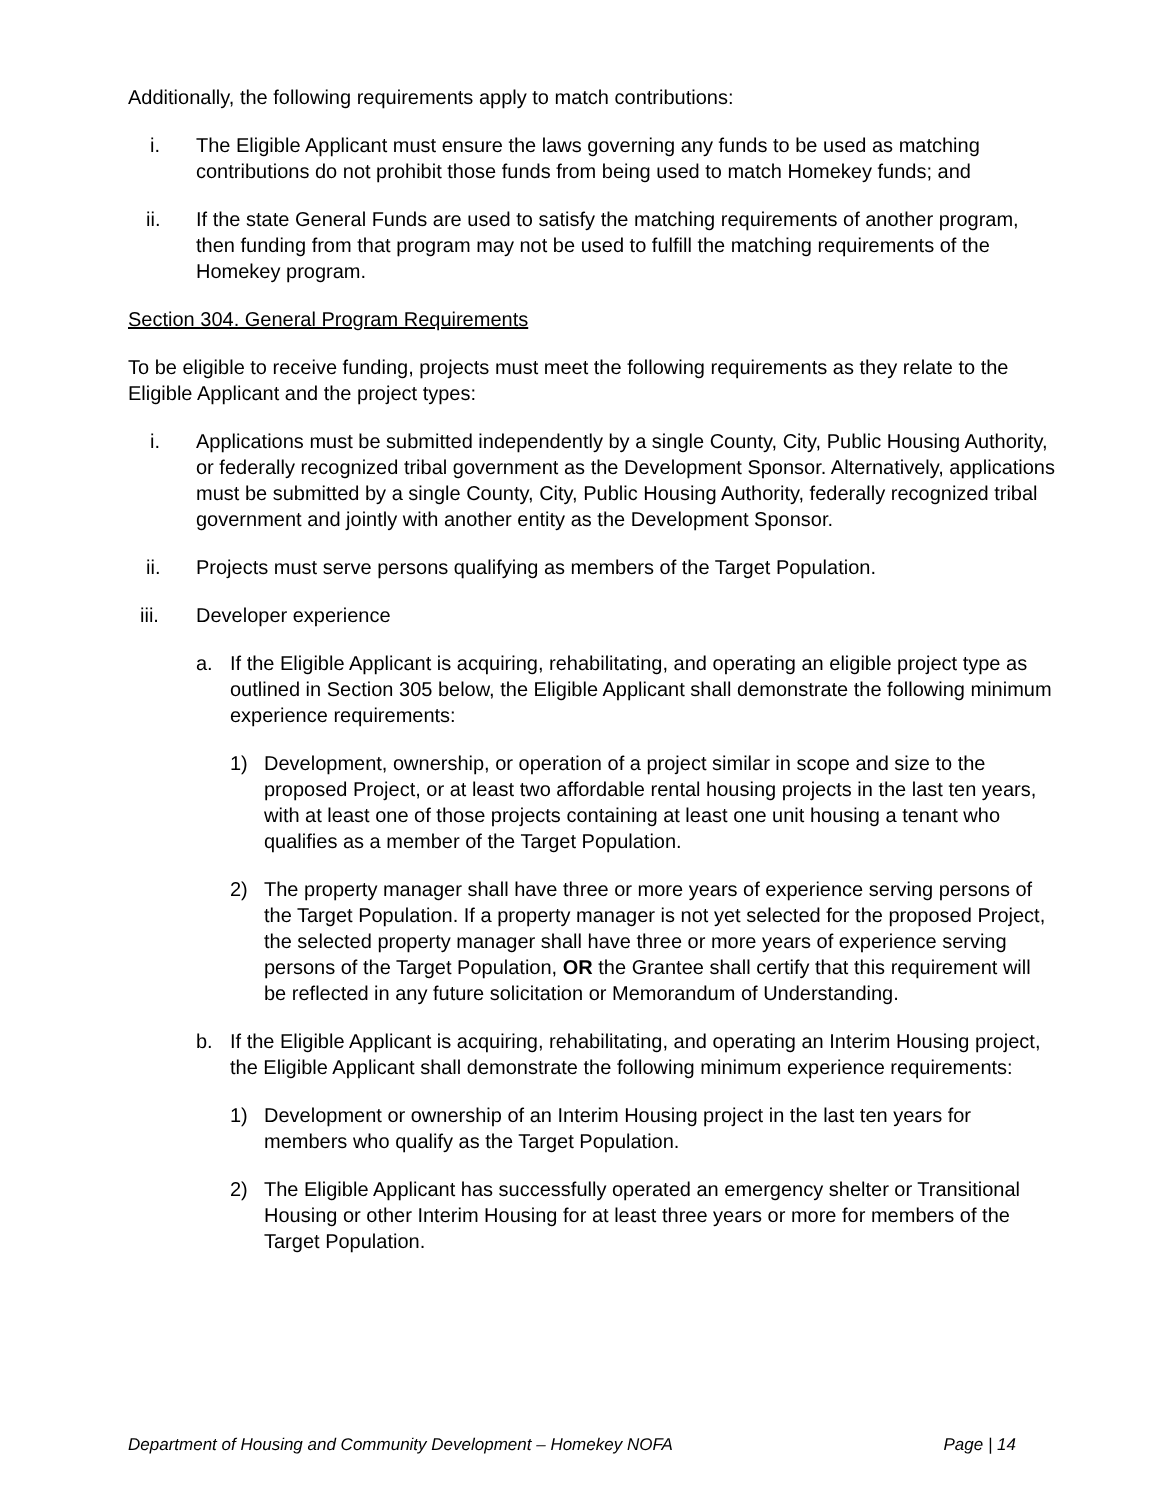Additionally, the following requirements apply to match contributions:
i. The Eligible Applicant must ensure the laws governing any funds to be used as matching contributions do not prohibit those funds from being used to match Homekey funds; and
ii. If the state General Funds are used to satisfy the matching requirements of another program, then funding from that program may not be used to fulfill the matching requirements of the Homekey program.
Section 304. General Program Requirements
To be eligible to receive funding, projects must meet the following requirements as they relate to the Eligible Applicant and the project types:
i. Applications must be submitted independently by a single County, City, Public Housing Authority, or federally recognized tribal government as the Development Sponsor. Alternatively, applications must be submitted by a single County, City, Public Housing Authority, federally recognized tribal government and jointly with another entity as the Development Sponsor.
ii. Projects must serve persons qualifying as members of the Target Population.
iii. Developer experience
a. If the Eligible Applicant is acquiring, rehabilitating, and operating an eligible project type as outlined in Section 305 below, the Eligible Applicant shall demonstrate the following minimum experience requirements:
1) Development, ownership, or operation of a project similar in scope and size to the proposed Project, or at least two affordable rental housing projects in the last ten years, with at least one of those projects containing at least one unit housing a tenant who qualifies as a member of the Target Population.
2) The property manager shall have three or more years of experience serving persons of the Target Population. If a property manager is not yet selected for the proposed Project, the selected property manager shall have three or more years of experience serving persons of the Target Population, OR the Grantee shall certify that this requirement will be reflected in any future solicitation or Memorandum of Understanding.
b. If the Eligible Applicant is acquiring, rehabilitating, and operating an Interim Housing project, the Eligible Applicant shall demonstrate the following minimum experience requirements:
1) Development or ownership of an Interim Housing project in the last ten years for members who qualify as the Target Population.
2) The Eligible Applicant has successfully operated an emergency shelter or Transitional Housing or other Interim Housing for at least three years or more for members of the Target Population.
Department of Housing and Community Development – Homekey NOFA Page | 14